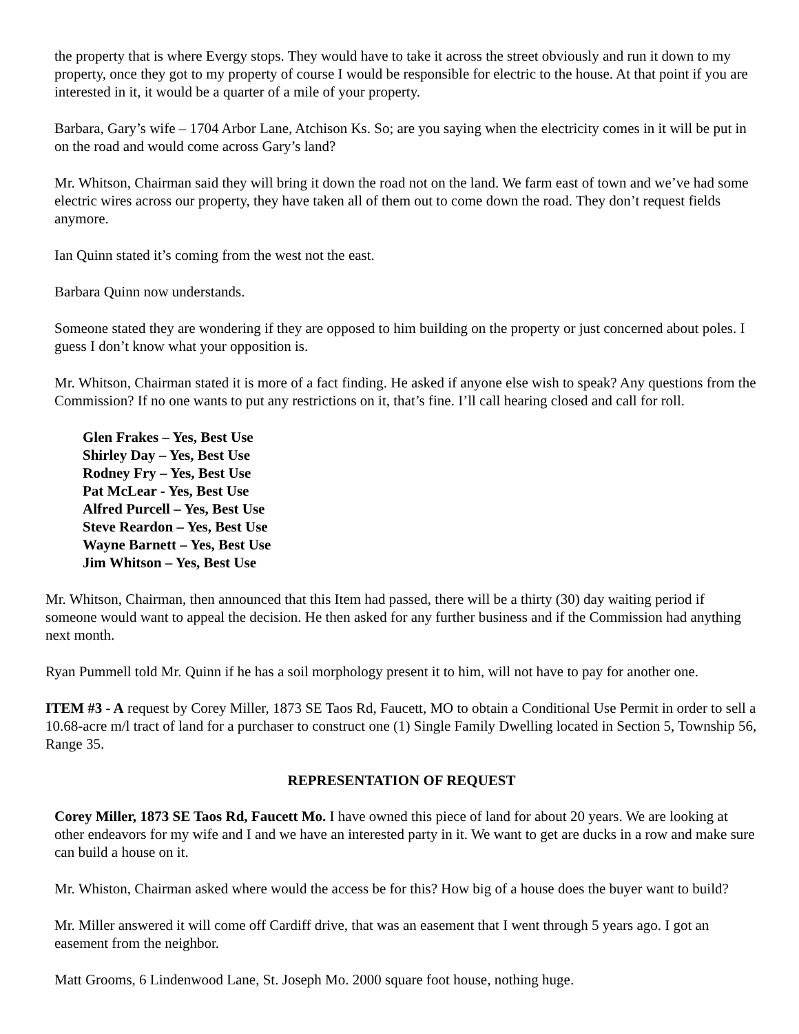the property that is where Evergy stops. They would have to take it across the street obviously and run it down to my property, once they got to my property of course I would be responsible for electric to the house. At that point if you are interested in it, it would be a quarter of a mile of your property.
Barbara, Gary’s wife – 1704 Arbor Lane, Atchison Ks. So; are you saying when the electricity comes in it will be put in on the road and would come across Gary’s land?
Mr. Whitson, Chairman said they will bring it down the road not on the land. We farm east of town and we’ve had some electric wires across our property, they have taken all of them out to come down the road. They don’t request fields anymore.
Ian Quinn stated it’s coming from the west not the east.
Barbara Quinn now understands.
Someone stated they are wondering if they are opposed to him building on the property or just concerned about poles. I guess I don’t know what your opposition is.
Mr. Whitson, Chairman stated it is more of a fact finding. He asked if anyone else wish to speak? Any questions from the Commission? If no one wants to put any restrictions on it, that’s fine. I’ll call hearing closed and call for roll.
Glen Frakes – Yes, Best Use
Shirley Day – Yes, Best Use
Rodney Fry – Yes, Best Use
Pat McLear - Yes, Best Use
Alfred Purcell – Yes, Best Use
Steve Reardon – Yes, Best Use
Wayne Barnett – Yes, Best Use
Jim Whitson – Yes, Best Use
Mr. Whitson, Chairman, then announced that this Item had passed, there will be a thirty (30) day waiting period if someone would want to appeal the decision. He then asked for any further business and if the Commission had anything next month.
Ryan Pummell told Mr. Quinn if he has a soil morphology present it to him, will not have to pay for another one.
ITEM #3 - A request by Corey Miller, 1873 SE Taos Rd, Faucett, MO to obtain a Conditional Use Permit in order to sell a 10.68-acre m/l tract of land for a purchaser to construct one (1) Single Family Dwelling located in Section 5, Township 56, Range 35.
REPRESENTATION OF REQUEST
Corey Miller, 1873 SE Taos Rd, Faucett Mo. I have owned this piece of land for about 20 years. We are looking at other endeavors for my wife and I and we have an interested party in it. We want to get are ducks in a row and make sure can build a house on it.
Mr. Whiston, Chairman asked where would the access be for this? How big of a house does the buyer want to build?
Mr. Miller answered it will come off Cardiff drive, that was an easement that I went through 5 years ago. I got an easement from the neighbor.
Matt Grooms, 6 Lindenwood Lane, St. Joseph Mo. 2000 square foot house, nothing huge.